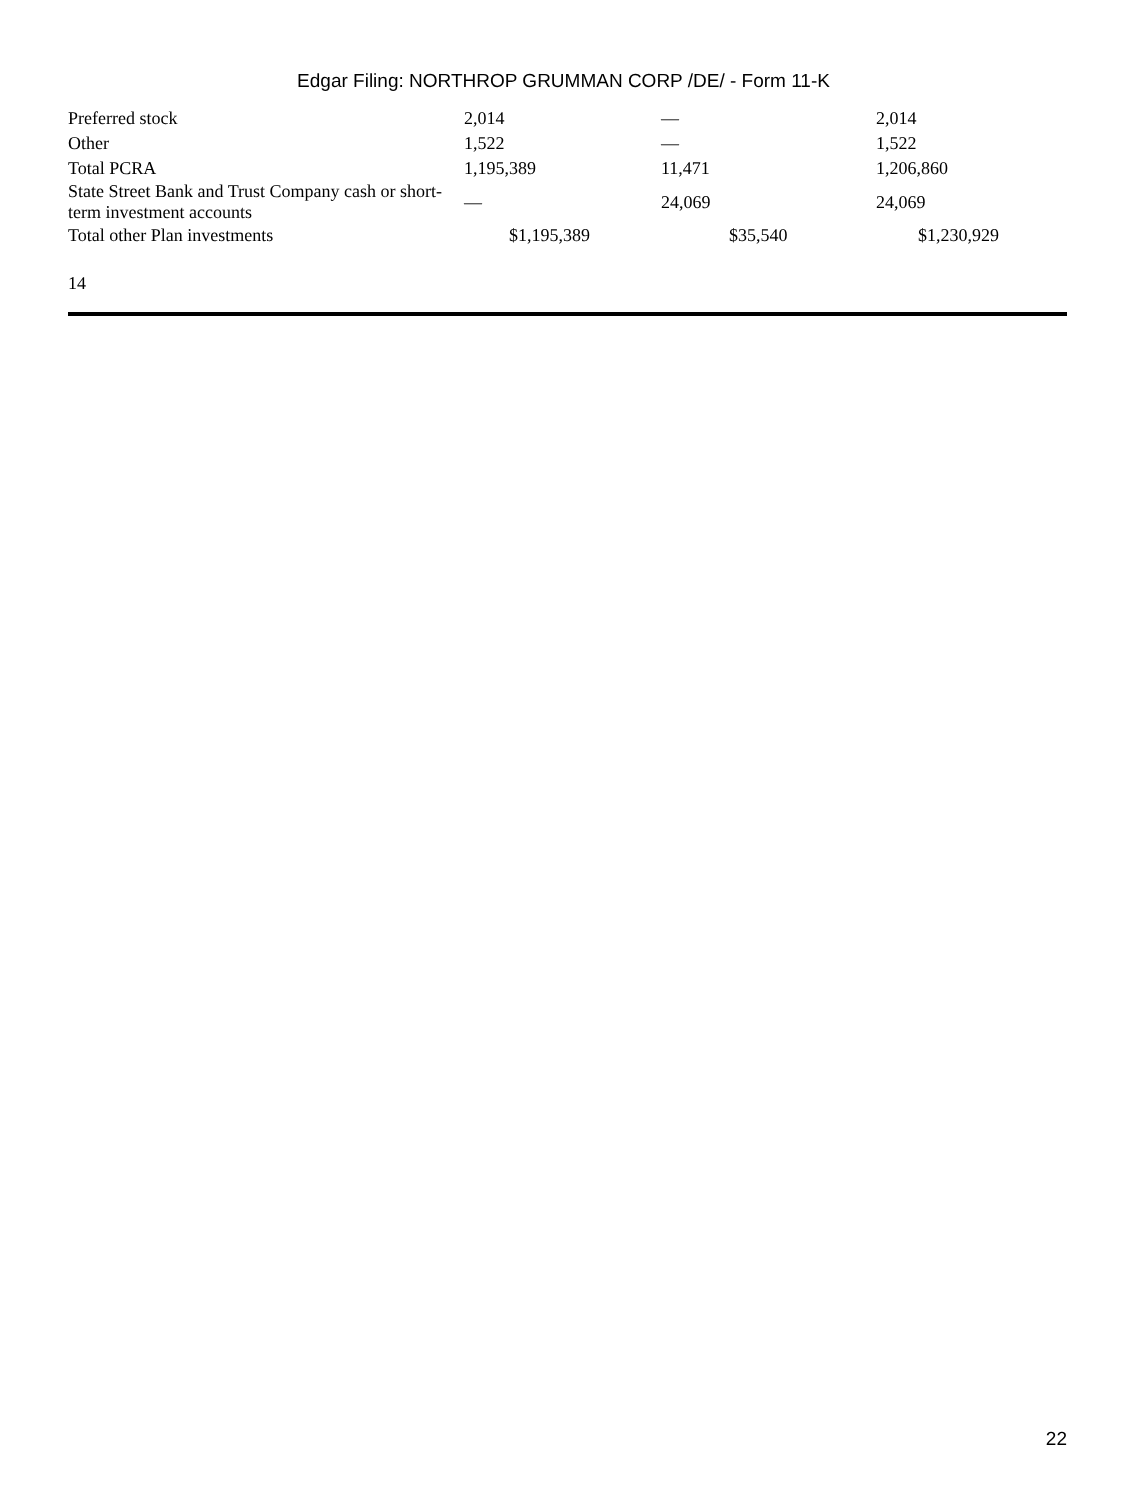Edgar Filing: NORTHROP GRUMMAN CORP /DE/ - Form 11-K
| Preferred stock | 2,014 | — | 2,014 |
| Other | 1,522 | — | 1,522 |
| Total PCRA | 1,195,389 | 11,471 | 1,206,860 |
| State Street Bank and Trust Company cash or short-term investment accounts | — | 24,069 | 24,069 |
| Total other Plan investments | $1,195,389 | $35,540 | $1,230,929 |
14
22